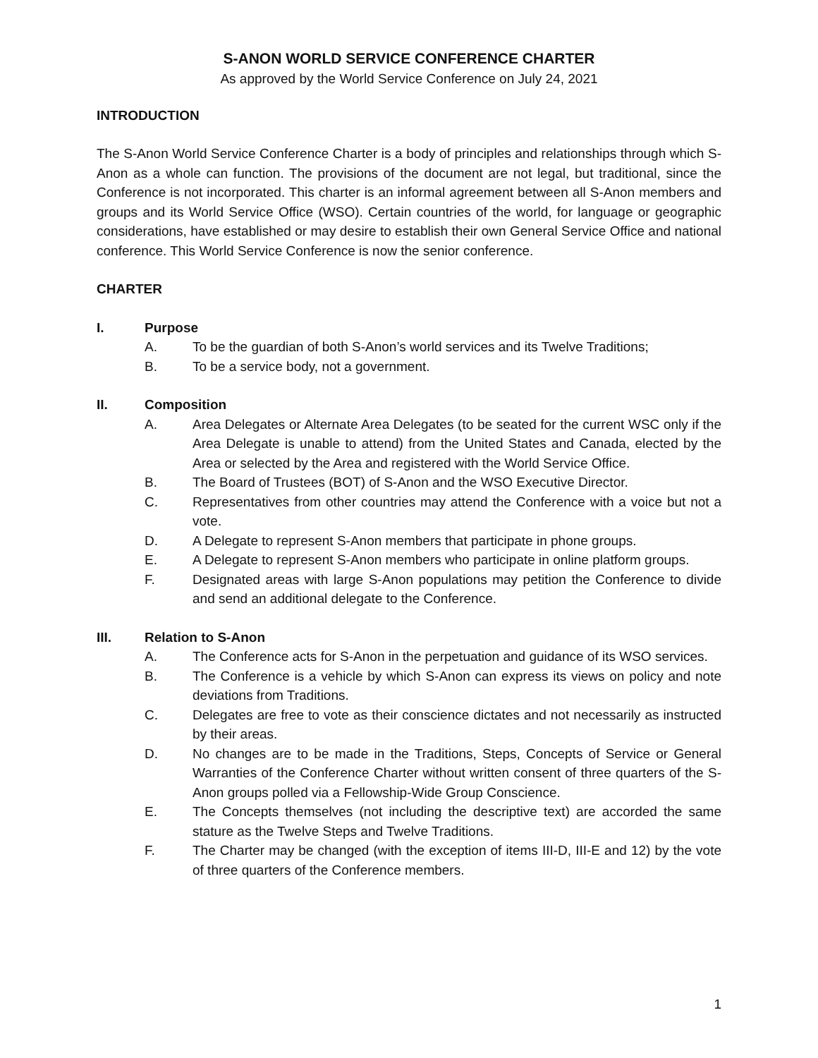S-ANON WORLD SERVICE CONFERENCE CHARTER
As approved by the World Service Conference on July 24, 2021
INTRODUCTION
The S-Anon World Service Conference Charter is a body of principles and relationships through which S-Anon as a whole can function. The provisions of the document are not legal, but traditional, since the Conference is not incorporated. This charter is an informal agreement between all S-Anon members and groups and its World Service Office (WSO). Certain countries of the world, for language or geographic considerations, have established or may desire to establish their own General Service Office and national conference. This World Service Conference is now the senior conference.
CHARTER
I. Purpose
A. To be the guardian of both S-Anon’s world services and its Twelve Traditions;
B. To be a service body, not a government.
II. Composition
A. Area Delegates or Alternate Area Delegates (to be seated for the current WSC only if the Area Delegate is unable to attend) from the United States and Canada, elected by the Area or selected by the Area and registered with the World Service Office.
B. The Board of Trustees (BOT) of S-Anon and the WSO Executive Director.
C. Representatives from other countries may attend the Conference with a voice but not a vote.
D. A Delegate to represent S-Anon members that participate in phone groups.
E. A Delegate to represent S-Anon members who participate in online platform groups.
F. Designated areas with large S-Anon populations may petition the Conference to divide and send an additional delegate to the Conference.
III. Relation to S-Anon
A. The Conference acts for S-Anon in the perpetuation and guidance of its WSO services.
B. The Conference is a vehicle by which S-Anon can express its views on policy and note deviations from Traditions.
C. Delegates are free to vote as their conscience dictates and not necessarily as instructed by their areas.
D. No changes are to be made in the Traditions, Steps, Concepts of Service or General Warranties of the Conference Charter without written consent of three quarters of the S-Anon groups polled via a Fellowship-Wide Group Conscience.
E. The Concepts themselves (not including the descriptive text) are accorded the same stature as the Twelve Steps and Twelve Traditions.
F. The Charter may be changed (with the exception of items III-D, III-E and 12) by the vote of three quarters of the Conference members.
1